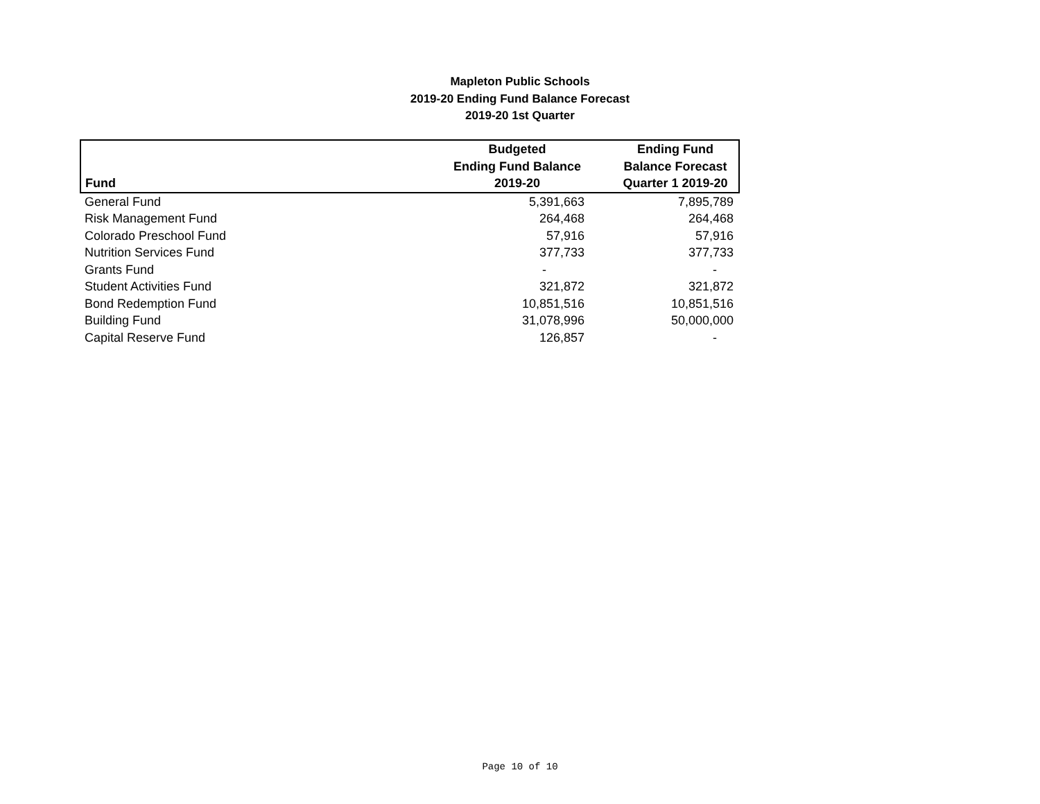Mapleton Public Schools
2019-20 Ending Fund Balance Forecast
2019-20 1st Quarter
| | Budgeted | Ending Fund |
| --- | --- | --- |
| | Ending Fund Balance | Balance Forecast |
| Fund | 2019-20 | Quarter 1 2019-20 |
| General Fund | 5,391,663 | 7,895,789 |
| Risk Management Fund | 264,468 | 264,468 |
| Colorado Preschool Fund | 57,916 | 57,916 |
| Nutrition Services Fund | 377,733 | 377,733 |
| Grants Fund | - | - |
| Student Activities Fund | 321,872 | 321,872 |
| Bond Redemption Fund | 10,851,516 | 10,851,516 |
| Building Fund | 31,078,996 | 50,000,000 |
| Capital Reserve Fund | 126,857 | - |
Page 10 of 10